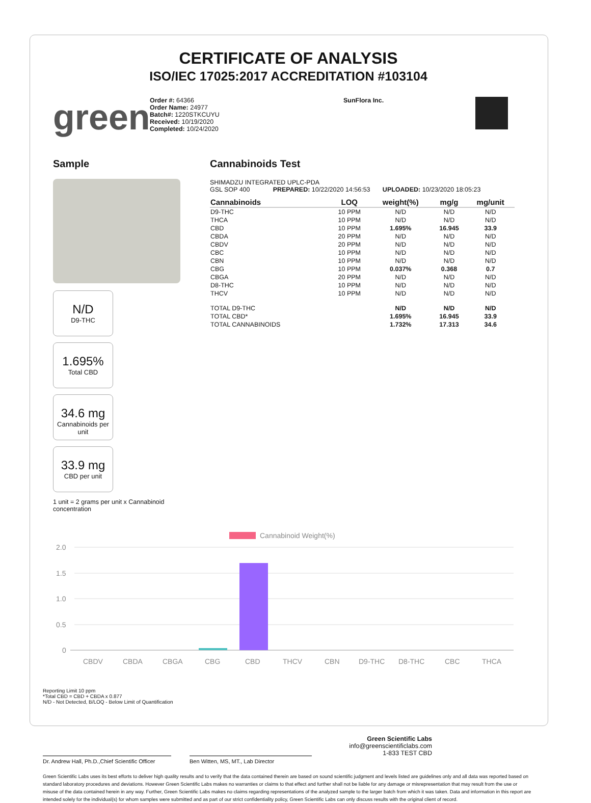CERTIFICATE OF ANALYSIS
ISO/IEC 17025:2017 ACCREDITATION #103104
green
Order #: 64366
Order Name: 24977
Batch#: 1220STKCUYU
Received: 10/19/2020
Completed: 10/24/2020
SunFlora Inc.
Sample
N/D D9-THC
1.695% Total CBD
34.6 mg Cannabinoids per unit
33.9 mg CBD per unit
1 unit = 2 grams per unit x Cannabinoid concentration
Cannabinoids Test
SHIMADZU INTEGRATED UPLC-PDA
GSL SOP 400 PREPARED: 10/22/2020 14:56:53 UPLOADED: 10/23/2020 18:05:23
| Cannabinoids | LOQ | weight(%) | mg/g | mg/unit |
| --- | --- | --- | --- | --- |
| D9-THC | 10 PPM | N/D | N/D | N/D |
| THCA | 10 PPM | N/D | N/D | N/D |
| CBD | 10 PPM | 1.695% | 16.945 | 33.9 |
| CBDA | 20 PPM | N/D | N/D | N/D |
| CBDV | 20 PPM | N/D | N/D | N/D |
| CBC | 10 PPM | N/D | N/D | N/D |
| CBN | 10 PPM | N/D | N/D | N/D |
| CBG | 10 PPM | 0.037% | 0.368 | 0.7 |
| CBGA | 20 PPM | N/D | N/D | N/D |
| D8-THC | 10 PPM | N/D | N/D | N/D |
| THCV | 10 PPM | N/D | N/D | N/D |
| TOTAL D9-THC | | N/D | N/D | N/D |
| TOTAL CBD* | | 1.695% | 16.945 | 33.9 |
| TOTAL CANNABINOIDS | | 1.732% | 17.313 | 34.6 |
Cannabinoid Weight(%)
2.0
1.5
1.0
0.5
0
CBDV
CBDA
CBGA
CBG
CBD
THCV
CBN
D9-THC
D8-THC
CBC
THCA
Reporting Limit 10 ppm
*Total CBD = CBD + CBDA x 0.877
N/D - Not Detected, B/LOQ - Below Limit of Quantification
Dr. Andrew Hall, Ph.D.,Chief Scientific Officer
Ben Witten, MS, MT., Lab Director
Green Scientific Labs
info@greenscientificlabs.com
1-833 TEST CBD
Green Scientific Labs uses its best efforts to deliver high quality results and to verify that the data contained therein are based on sound scientific judgment and levels listed are guidelines only and all data was reported based on standard laboratory procedures and deviations. However Green Scientific Labs makes no warranties or claims to that effect and further shall not be liable for any damage or misrepresentation that may result from the use or misuse of the data contained herein in any way. Further, Green Scientific Labs makes no claims regarding representations of the analyzed sample to the larger batch from which it was taken. Data and information in this report are intended solely for the individual(s) for whom samples were submitted and as part of our strict confidentiality policy, Green Scientific Labs can only discuss results with the original client of record.